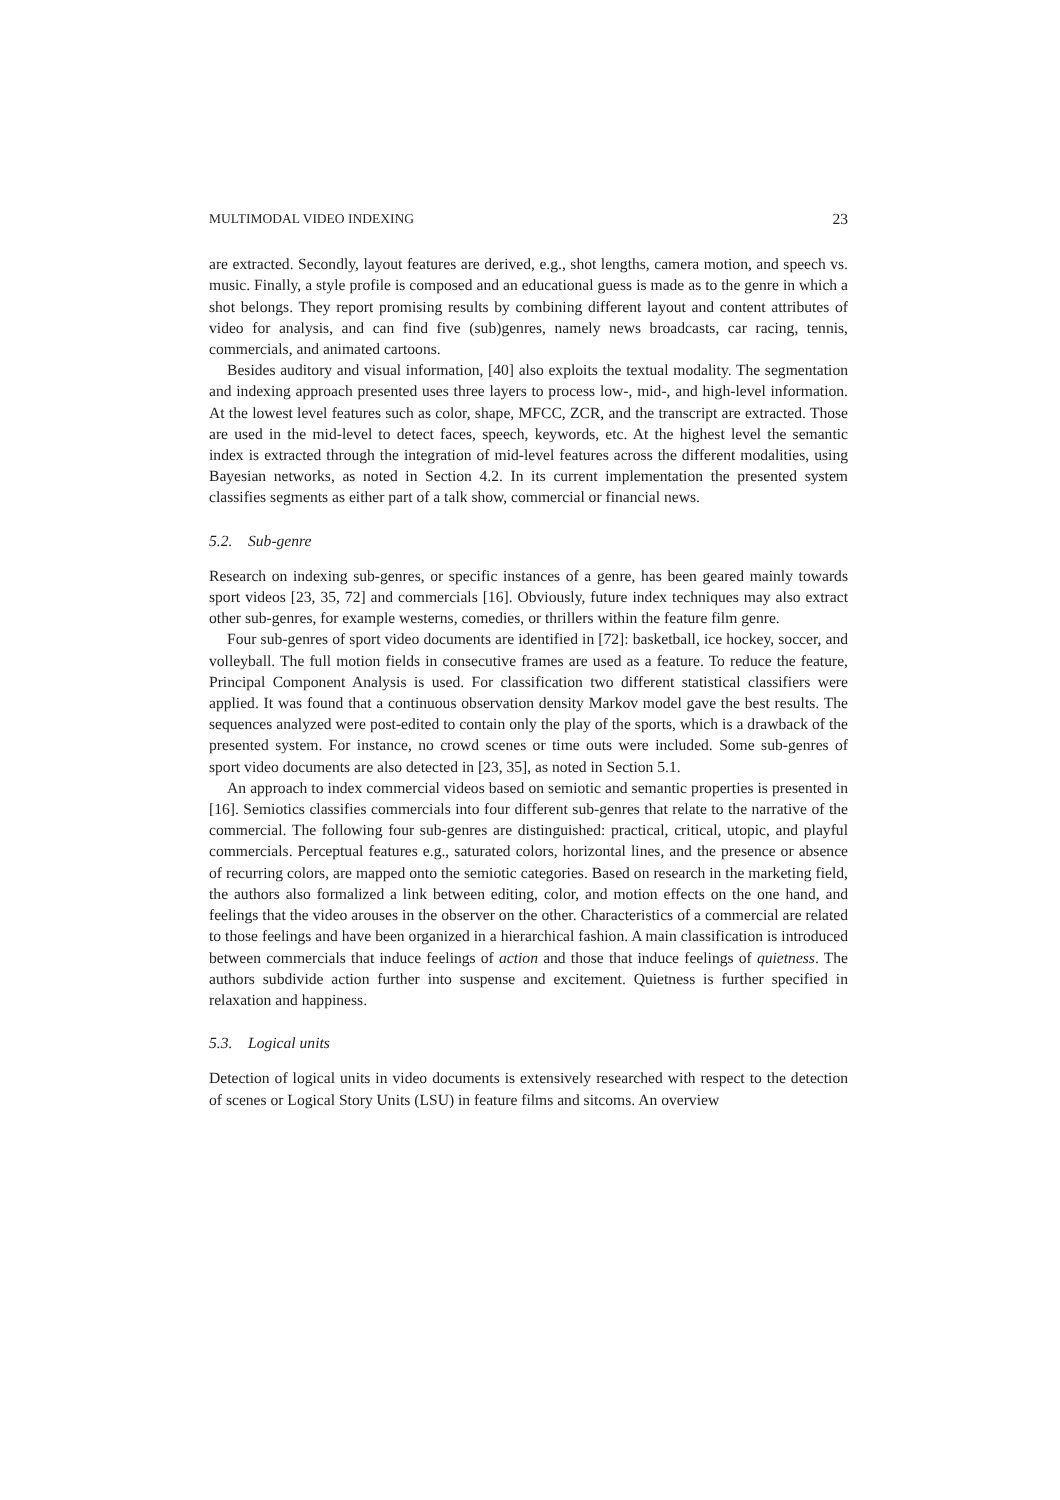MULTIMODAL VIDEO INDEXING 23
are extracted. Secondly, layout features are derived, e.g., shot lengths, camera motion, and speech vs. music. Finally, a style profile is composed and an educational guess is made as to the genre in which a shot belongs. They report promising results by combining different layout and content attributes of video for analysis, and can find five (sub)genres, namely news broadcasts, car racing, tennis, commercials, and animated cartoons.
Besides auditory and visual information, [40] also exploits the textual modality. The segmentation and indexing approach presented uses three layers to process low-, mid-, and high-level information. At the lowest level features such as color, shape, MFCC, ZCR, and the transcript are extracted. Those are used in the mid-level to detect faces, speech, keywords, etc. At the highest level the semantic index is extracted through the integration of mid-level features across the different modalities, using Bayesian networks, as noted in Section 4.2. In its current implementation the presented system classifies segments as either part of a talk show, commercial or financial news.
5.2. Sub-genre
Research on indexing sub-genres, or specific instances of a genre, has been geared mainly towards sport videos [23, 35, 72] and commercials [16]. Obviously, future index techniques may also extract other sub-genres, for example westerns, comedies, or thrillers within the feature film genre.
Four sub-genres of sport video documents are identified in [72]: basketball, ice hockey, soccer, and volleyball. The full motion fields in consecutive frames are used as a feature. To reduce the feature, Principal Component Analysis is used. For classification two different statistical classifiers were applied. It was found that a continuous observation density Markov model gave the best results. The sequences analyzed were post-edited to contain only the play of the sports, which is a drawback of the presented system. For instance, no crowd scenes or time outs were included. Some sub-genres of sport video documents are also detected in [23, 35], as noted in Section 5.1.
An approach to index commercial videos based on semiotic and semantic properties is presented in [16]. Semiotics classifies commercials into four different sub-genres that relate to the narrative of the commercial. The following four sub-genres are distinguished: practical, critical, utopic, and playful commercials. Perceptual features e.g., saturated colors, horizontal lines, and the presence or absence of recurring colors, are mapped onto the semiotic categories. Based on research in the marketing field, the authors also formalized a link between editing, color, and motion effects on the one hand, and feelings that the video arouses in the observer on the other. Characteristics of a commercial are related to those feelings and have been organized in a hierarchical fashion. A main classification is introduced between commercials that induce feelings of action and those that induce feelings of quietness. The authors subdivide action further into suspense and excitement. Quietness is further specified in relaxation and happiness.
5.3. Logical units
Detection of logical units in video documents is extensively researched with respect to the detection of scenes or Logical Story Units (LSU) in feature films and sitcoms. An overview